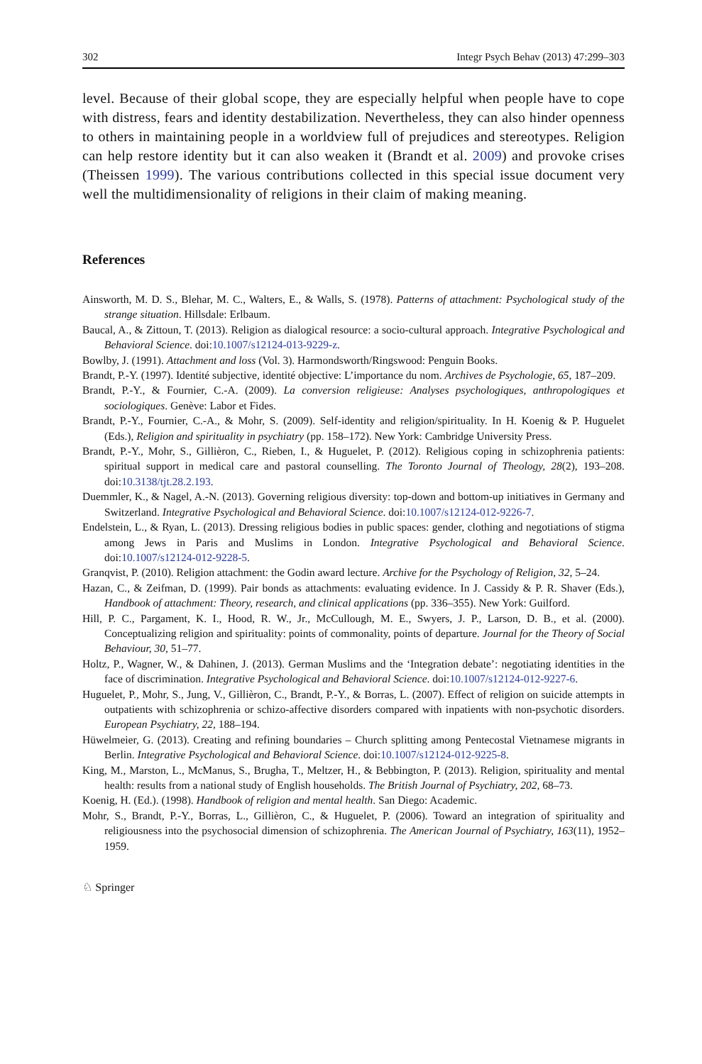302 Integr Psych Behav (2013) 47:299–303
level. Because of their global scope, they are especially helpful when people have to cope with distress, fears and identity destabilization. Nevertheless, they can also hinder openness to others in maintaining people in a worldview full of prejudices and stereotypes. Religion can help restore identity but it can also weaken it (Brandt et al. 2009) and provoke crises (Theissen 1999). The various contributions collected in this special issue document very well the multidimensionality of religions in their claim of making meaning.
References
Ainsworth, M. D. S., Blehar, M. C., Walters, E., & Walls, S. (1978). Patterns of attachment: Psychological study of the strange situation. Hillsdale: Erlbaum.
Baucal, A., & Zittoun, T. (2013). Religion as dialogical resource: a socio-cultural approach. Integrative Psychological and Behavioral Science. doi:10.1007/s12124-013-9229-z.
Bowlby, J. (1991). Attachment and loss (Vol. 3). Harmondsworth/Ringswood: Penguin Books.
Brandt, P.-Y. (1997). Identité subjective, identité objective: L’importance du nom. Archives de Psychologie, 65, 187–209.
Brandt, P.-Y., & Fournier, C.-A. (2009). La conversion religieuse: Analyses psychologiques, anthropologiques et sociologiques. Genève: Labor et Fides.
Brandt, P.-Y., Fournier, C.-A., & Mohr, S. (2009). Self-identity and religion/spirituality. In H. Koenig & P. Huguelet (Eds.), Religion and spirituality in psychiatry (pp. 158–172). New York: Cambridge University Press.
Brandt, P.-Y., Mohr, S., Gillièron, C., Rieben, I., & Huguelet, P. (2012). Religious coping in schizophrenia patients: spiritual support in medical care and pastoral counselling. The Toronto Journal of Theology, 28(2), 193–208. doi:10.3138/tjt.28.2.193.
Duemmler, K., & Nagel, A.-N. (2013). Governing religious diversity: top-down and bottom-up initiatives in Germany and Switzerland. Integrative Psychological and Behavioral Science. doi:10.1007/s12124-012-9226-7.
Endelstein, L., & Ryan, L. (2013). Dressing religious bodies in public spaces: gender, clothing and negotiations of stigma among Jews in Paris and Muslims in London. Integrative Psychological and Behavioral Science. doi:10.1007/s12124-012-9228-5.
Granqvist, P. (2010). Religion attachment: the Godin award lecture. Archive for the Psychology of Religion, 32, 5–24.
Hazan, C., & Zeifman, D. (1999). Pair bonds as attachments: evaluating evidence. In J. Cassidy & P. R. Shaver (Eds.), Handbook of attachment: Theory, research, and clinical applications (pp. 336–355). New York: Guilford.
Hill, P. C., Pargament, K. I., Hood, R. W., Jr., McCullough, M. E., Swyers, J. P., Larson, D. B., et al. (2000). Conceptualizing religion and spirituality: points of commonality, points of departure. Journal for the Theory of Social Behaviour, 30, 51–77.
Holtz, P., Wagner, W., & Dahinen, J. (2013). German Muslims and the ‘Integration debate’: negotiating identities in the face of discrimination. Integrative Psychological and Behavioral Science. doi:10.1007/s12124-012-9227-6.
Huguelet, P., Mohr, S., Jung, V., Gillièron, C., Brandt, P.-Y., & Borras, L. (2007). Effect of religion on suicide attempts in outpatients with schizophrenia or schizo-affective disorders compared with inpatients with non-psychotic disorders. European Psychiatry, 22, 188–194.
Hüwelmeier, G. (2013). Creating and refining boundaries – Church splitting among Pentecostal Vietnamese migrants in Berlin. Integrative Psychological and Behavioral Science. doi:10.1007/s12124-012-9225-8.
King, M., Marston, L., McManus, S., Brugha, T., Meltzer, H., & Bebbington, P. (2013). Religion, spirituality and mental health: results from a national study of English households. The British Journal of Psychiatry, 202, 68–73.
Koenig, H. (Ed.). (1998). Handbook of religion and mental health. San Diego: Academic.
Mohr, S., Brandt, P.-Y., Borras, L., Gillièron, C., & Huguelet, P. (2006). Toward an integration of spirituality and religiousness into the psychosocial dimension of schizophrenia. The American Journal of Psychiatry, 163(11), 1952–1959.
♘ Springer